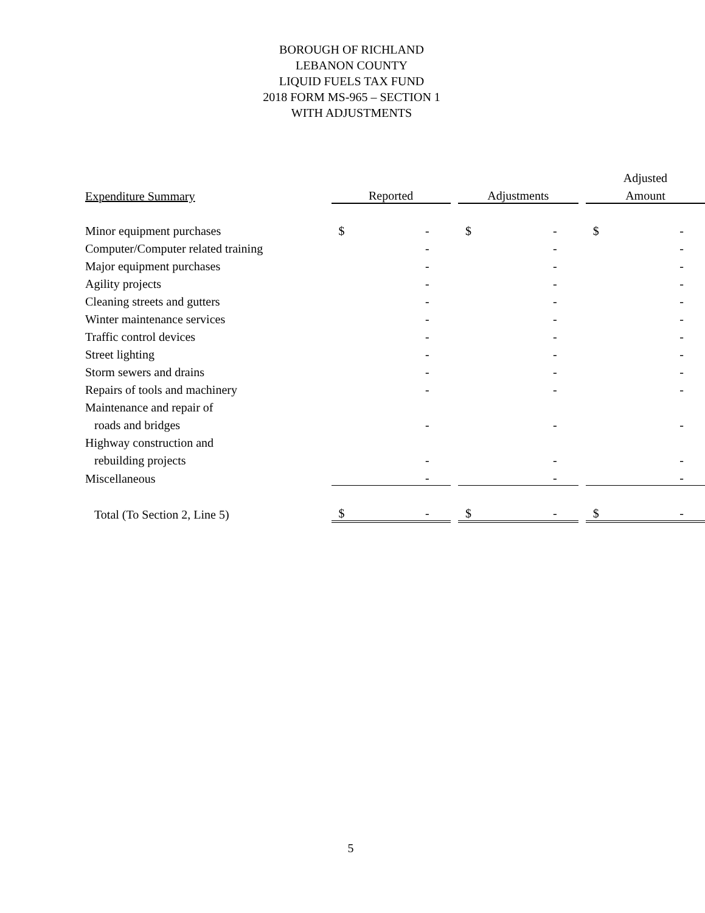BOROUGH OF RICHLAND
LEBANON COUNTY
LIQUID FUELS TAX FUND
2018 FORM MS-965 – SECTION 1
WITH ADJUSTMENTS
| | | | | | | | Adjusted | |
| --- | --- | --- | --- | --- | --- | --- | --- | --- |
| Expenditure Summary | Reported | | | Adjustments | | | Amount | |
| Minor equipment purchases | $ | - | | $ | - | | $ | - |
| Computer/Computer related training | | - | | | - | | | - |
| Major equipment purchases | | - | | | - | | | - |
| Agility projects | | - | | | - | | | - |
| Cleaning streets and gutters | | - | | | - | | | - |
| Winter maintenance services | | - | | | - | | | - |
| Traffic control devices | | - | | | - | | | - |
| Street lighting | | - | | | - | | | - |
| Storm sewers and drains | | - | | | - | | | - |
| Repairs of tools and machinery | | - | | | - | | | - |
| Maintenance and repair of | | | | | | | | |
| roads and bridges | | - | | | - | | | - |
| Highway construction and | | | | | | | | |
| rebuilding projects | | - | | | - | | | - |
| Miscellaneous | | - | | | - | | | - |
| Total (To Section 2, Line 5) | $ | - | | $ | - | | $ | - |
5